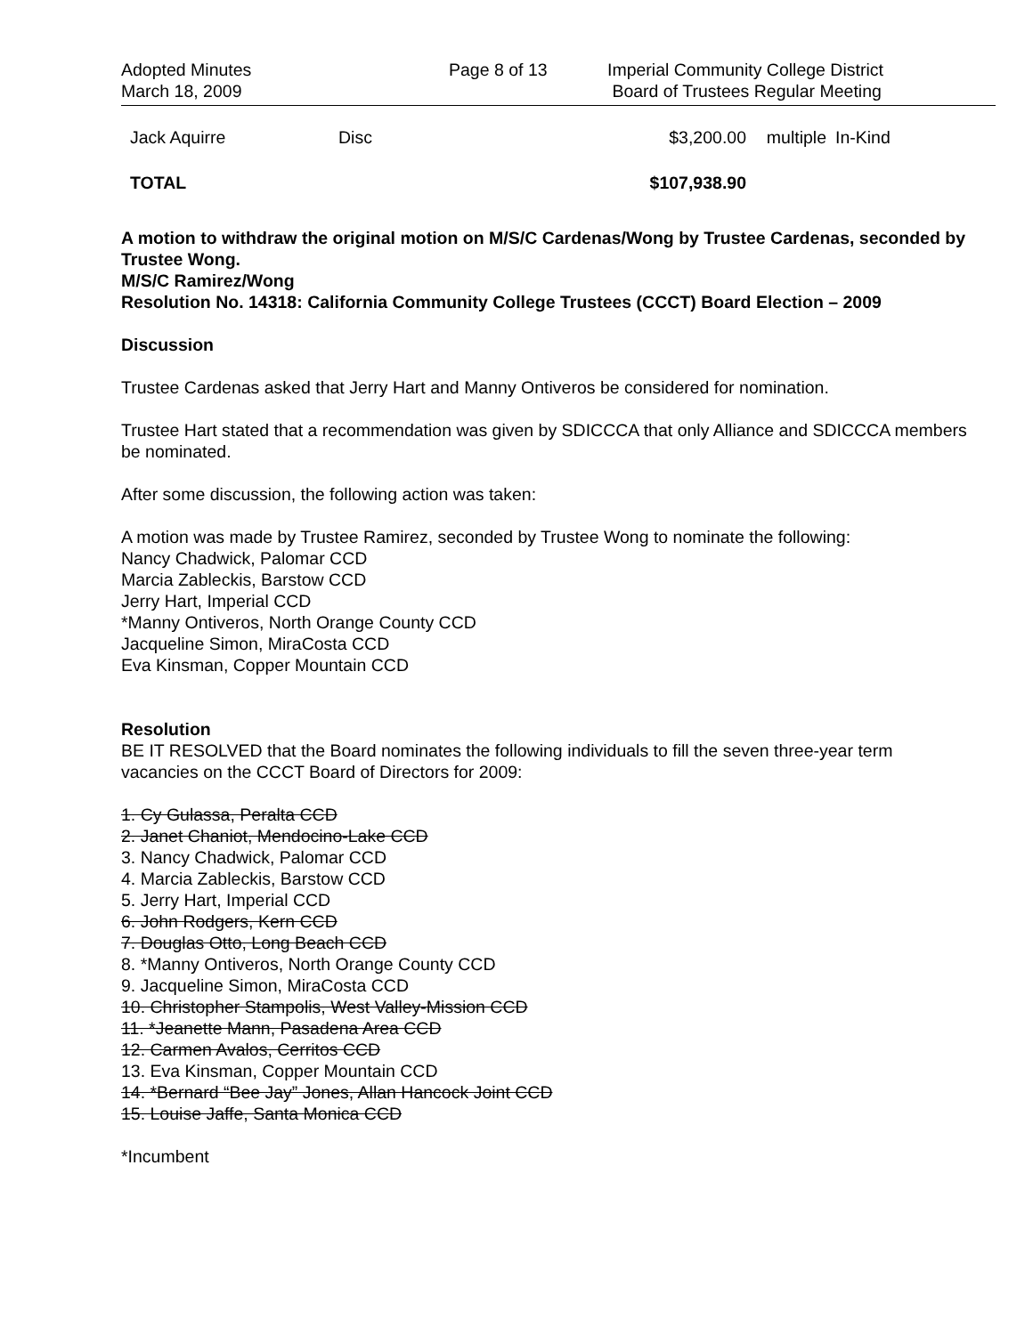Adopted Minutes
March 18, 2009
Page 8 of 13 Imperial Community College District
Board of Trustees Regular Meeting
| Jack Aquirre | Disc | $3,200.00 | multiple | In-Kind |
| TOTAL | | $107,938.90 | | |
A motion to withdraw the original motion on M/S/C Cardenas/Wong by Trustee Cardenas, seconded by Trustee Wong.
M/S/C Ramirez/Wong
Resolution No. 14318: California Community College Trustees (CCCT) Board Election – 2009
Discussion
Trustee Cardenas asked that Jerry Hart and Manny Ontiveros be considered for nomination.
Trustee Hart stated that a recommendation was given by SDICCCA that only Alliance and SDICCCA members be nominated.
After some discussion, the following action was taken:
A motion was made by Trustee Ramirez, seconded by Trustee Wong to nominate the following:
Nancy Chadwick, Palomar CCD
Marcia Zableckis, Barstow CCD
Jerry Hart, Imperial CCD
*Manny Ontiveros, North Orange County CCD
Jacqueline Simon, MiraCosta CCD
Eva Kinsman, Copper Mountain CCD
Resolution
BE IT RESOLVED that the Board nominates the following individuals to fill the seven three-year term vacancies on the CCCT Board of Directors for 2009:
1. Cy Gulassa, Peralta CCD
2. Janet Chaniot, Mendocino-Lake CCD
3. Nancy Chadwick, Palomar CCD
4. Marcia Zableckis, Barstow CCD
5. Jerry Hart, Imperial CCD
6. John Rodgers, Kern CCD
7. Douglas Otto, Long Beach CCD
8. *Manny Ontiveros, North Orange County CCD
9. Jacqueline Simon, MiraCosta CCD
10. Christopher Stampolis, West Valley-Mission CCD
11. *Jeanette Mann, Pasadena Area CCD
12. Carmen Avalos, Cerritos CCD
13. Eva Kinsman, Copper Mountain CCD
14. *Bernard “Bee Jay” Jones, Allan Hancock Joint CCD
15. Louise Jaffe, Santa Monica CCD
*Incumbent